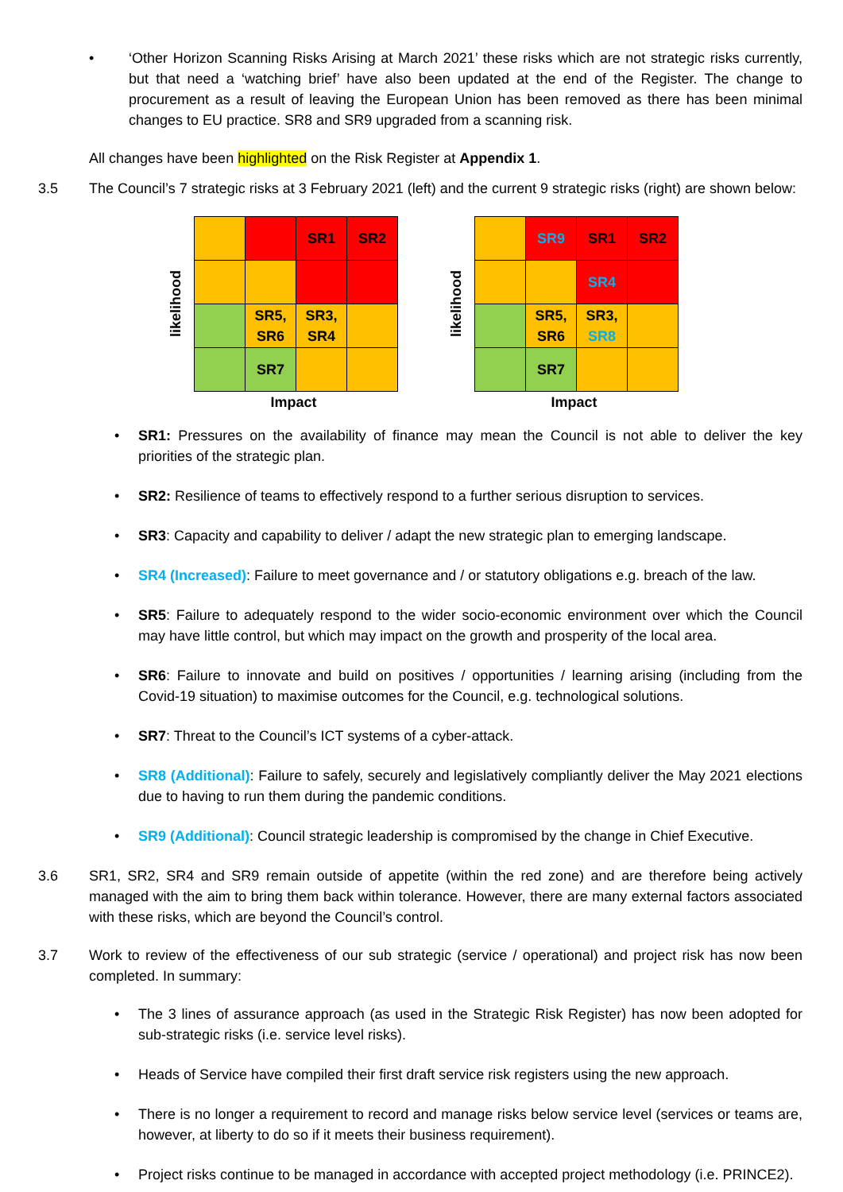• ‘Other Horizon Scanning Risks Arising at March 2021’ these risks which are not strategic risks currently, but that need a ‘watching brief’ have also been updated at the end of the Register. The change to procurement as a result of leaving the European Union has been removed as there has been minimal changes to EU practice. SR8 and SR9 upgraded from a scanning risk.
All changes have been highlighted on the Risk Register at Appendix 1.
3.5 The Council’s 7 strategic risks at 3 February 2021 (left) and the current 9 strategic risks (right) are shown below:
likelihood
| | | SR1 | SR2 |
| | SR5, SR6 | SR3, SR4 | |
| | SR7 | | |
Impact
likelihood
| | SR9 | SR1 | SR2 |
| | | SR4 | |
| | SR5, SR6 | SR3, SR8 | |
| | SR7 | | |
Impact
• SR1: Pressures on the availability of finance may mean the Council is not able to deliver the key priorities of the strategic plan.
• SR2: Resilience of teams to effectively respond to a further serious disruption to services.
• SR3: Capacity and capability to deliver / adapt the new strategic plan to emerging landscape.
• SR4 (Increased): Failure to meet governance and / or statutory obligations e.g. breach of the law.
• SR5: Failure to adequately respond to the wider socio-economic environment over which the Council may have little control, but which may impact on the growth and prosperity of the local area.
• SR6: Failure to innovate and build on positives / opportunities / learning arising (including from the Covid-19 situation) to maximise outcomes for the Council, e.g. technological solutions.
• SR7: Threat to the Council’s ICT systems of a cyber-attack.
• SR8 (Additional): Failure to safely, securely and legislatively compliantly deliver the May 2021 elections due to having to run them during the pandemic conditions.
• SR9 (Additional): Council strategic leadership is compromised by the change in Chief Executive.
3.6 SR1, SR2, SR4 and SR9 remain outside of appetite (within the red zone) and are therefore being actively managed with the aim to bring them back within tolerance. However, there are many external factors associated with these risks, which are beyond the Council’s control.
3.7 Work to review of the effectiveness of our sub strategic (service / operational) and project risk has now been completed. In summary:
• The 3 lines of assurance approach (as used in the Strategic Risk Register) has now been adopted for sub-strategic risks (i.e. service level risks).
• Heads of Service have compiled their first draft service risk registers using the new approach.
• There is no longer a requirement to record and manage risks below service level (services or teams are, however, at liberty to do so if it meets their business requirement).
• Project risks continue to be managed in accordance with accepted project methodology (i.e. PRINCE2).